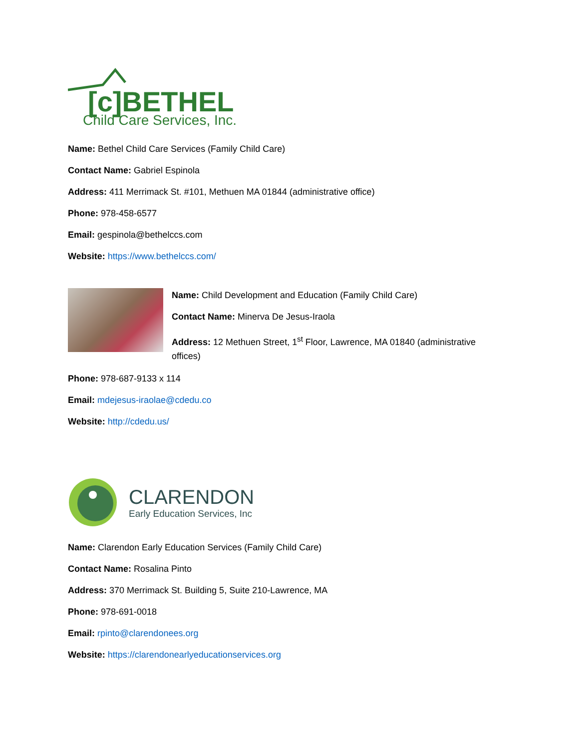[c]BETHEL
Child Care Services, Inc.
Name: Bethel Child Care Services (Family Child Care)
Contact Name: Gabriel Espinola
Address: 411 Merrimack St. #101, Methuen MA 01844 (administrative office)
Phone: 978-458-6577
Email: gespinola@bethelccs.com
Website: https://www.bethelccs.com/
Name: Child Development and Education (Family Child Care)
Contact Name: Minerva De Jesus-Iraola
Address: 12 Methuen Street, 1<sup>st</sup> Floor, Lawrence, MA 01840 (administrative offices)
Phone: 978-687-9133 x 114
Email: mdejesus-iraolae@cdedu.co
Website: http://cdedu.us/
CLARENDON
Early Education Services, Inc
Name: Clarendon Early Education Services (Family Child Care)
Contact Name: Rosalina Pinto
Address: 370 Merrimack St. Building 5, Suite 210-Lawrence, MA
Phone: 978-691-0018
Email: rpinto@clarendonees.org
Website: https://clarendonearlyeducationservices.org